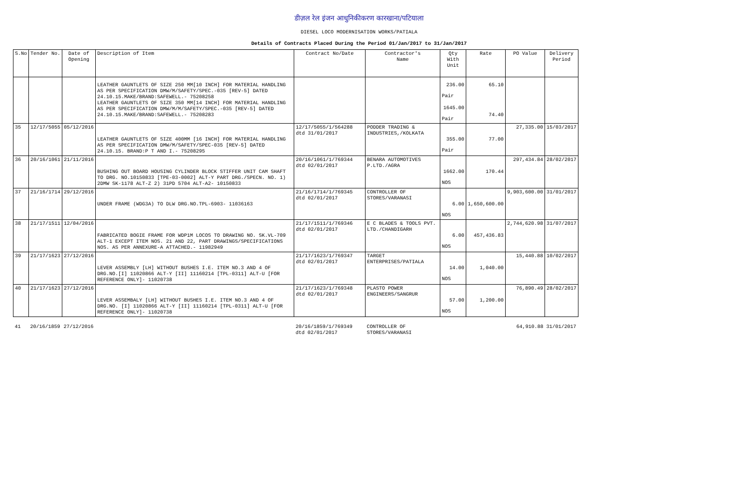डीज़ल रेल इंजन आधुनिकीकरण कारखाना/पटियाला
DIESEL LOCO MODERNISATION WORKS/PATIALA
Details of Contracts Placed During the Period 01/Jan/2017 to 31/Jan/2017
| S.No | Tender No. | Date of Opening | Description of Item | Contract No/Date | Contractor's Name | Qty With Unit | Rate | PO Value | Delivery Period |
| --- | --- | --- | --- | --- | --- | --- | --- | --- | --- |
| | | | LEATHER GAUNTLETS OF SIZE 250 MM[10 INCH] FOR MATERIAL HANDLING AS PER SPECIFICATION DMW/M/SAFETY/SPEC.-035 [REV-5] DATED 24.10.15.MAKE/BRAND:SAFEWELL.- 75208258 LEATHER GAUNTLETS OF SIZE 350 MM[14 INCH] FOR MATERIAL HANDLING AS PER SPECIFICATION DMW/M/M/SAFETY/SPEC.-035 [REV-5] DATED 24.10.15.MAKE/BRAND:SAFEWELL.- 75208283 | | | 236.00 Pair 1645.00 Pair | 65.10 74.40 | | |
| 35 | 12/17/5055 | 05/12/2016 | LEATHER GAUNTLETS OF SIZE 400MM [16 INCH] FOR MATERIAL HANDLING AS PER SPECIFICATION DMW/M/SAFETY/SPEC-035 [REV-5] DATED 24.10.15. BRAND:P T AND I.- 75208295 | 12/17/5055/1/564288 dtd 31/01/2017 | PODDER TRADING & INDUSTRIES,/KOLKATA | 355.00 Pair | 77.00 | 27,335.00 | 15/03/2017 |
| 36 | 20/16/1061 | 21/11/2016 | BUSHING OUT BOARD HOUSING CYLINDER BLOCK STIFFER UNIT CAM SHAFT TO DRG. NO.10150833 [TPE-03-0002] ALT-Y PART DRG./SPECN. NO. 1) 2DMW SK-1178 ALT-Z 2) 31PD 5704 ALT-A2- 10150833 | 20/16/1061/1/769344 dtd 02/01/2017 | BENARA AUTOMOTIVES P.LTD./AGRA | 1662.00 NOS | 170.44 | 297,434.84 | 28/02/2017 |
| 37 | 21/16/1714 | 29/12/2016 | UNDER FRAME (WDG3A) TO DLW DRG.NO.TPL-6903- 11036163 | 21/16/1714/1/769345 dtd 02/01/2017 | CONTROLLER OF STORES/VARANASI | 6.00 NOS | 1,650,600.00 | 9,903,600.00 | 31/01/2017 |
| 38 | 21/17/1511 | 12/04/2016 | FABRICATED BOGIE FRAME FOR WDP1M LOCOS TO DRAWING NO. SK.VL-709 ALT-1 EXCEPT ITEM NOS. 21 AND 22, PART DRAWINGS/SPECIFICATIONS NOS. AS PER ANNEXURE-A ATTACHED.- 11982949 | 21/17/1511/1/769346 dtd 02/01/2017 | E C BLADES & TOOLS PVT. LTD./CHANDIGARH | 6.00 NOS | 457,436.83 | 2,744,620.98 | 31/07/2017 |
| 39 | 21/17/1623 | 27/12/2016 | LEVER ASSEMBLY [LH] WITHOUT BUSHES I.E. ITEM NO.3 AND 4 OF DRG.NO.[I] 11020866 ALT-Y [II] 11160214 [TPL-0311] ALT-U [FOR REFERENCE ONLY]- 11020738 | 21/17/1623/1/769347 dtd 02/01/2017 | TARGET ENTERPRISES/PATIALA | 14.00 NOS | 1,040.00 | 15,440.88 | 10/02/2017 |
| 40 | 21/17/1623 | 27/12/2016 | LEVER ASSEMBALY [LH] WITHOUT BUSHES I.E. ITEM NO.3 AND 4 OF DRG.NO. [I] 11020866 ALT-Y [II] 11160214 [TPL-0311] ALT-U [FOR REFERENCE ONLY]- 11020738 | 21/17/1623/1/769348 dtd 02/01/2017 | PLASTO POWER ENGINEERS/SANGRUR | 57.00 NOS | 1,200.00 | 76,890.49 | 28/02/2017 |
| 41 | 20/16/1859 | 27/12/2016 | | 20/16/1859/1/769349 dtd 02/01/2017 | CONTROLLER OF STORES/VARANASI | | | 64,910.88 | 31/01/2017 |